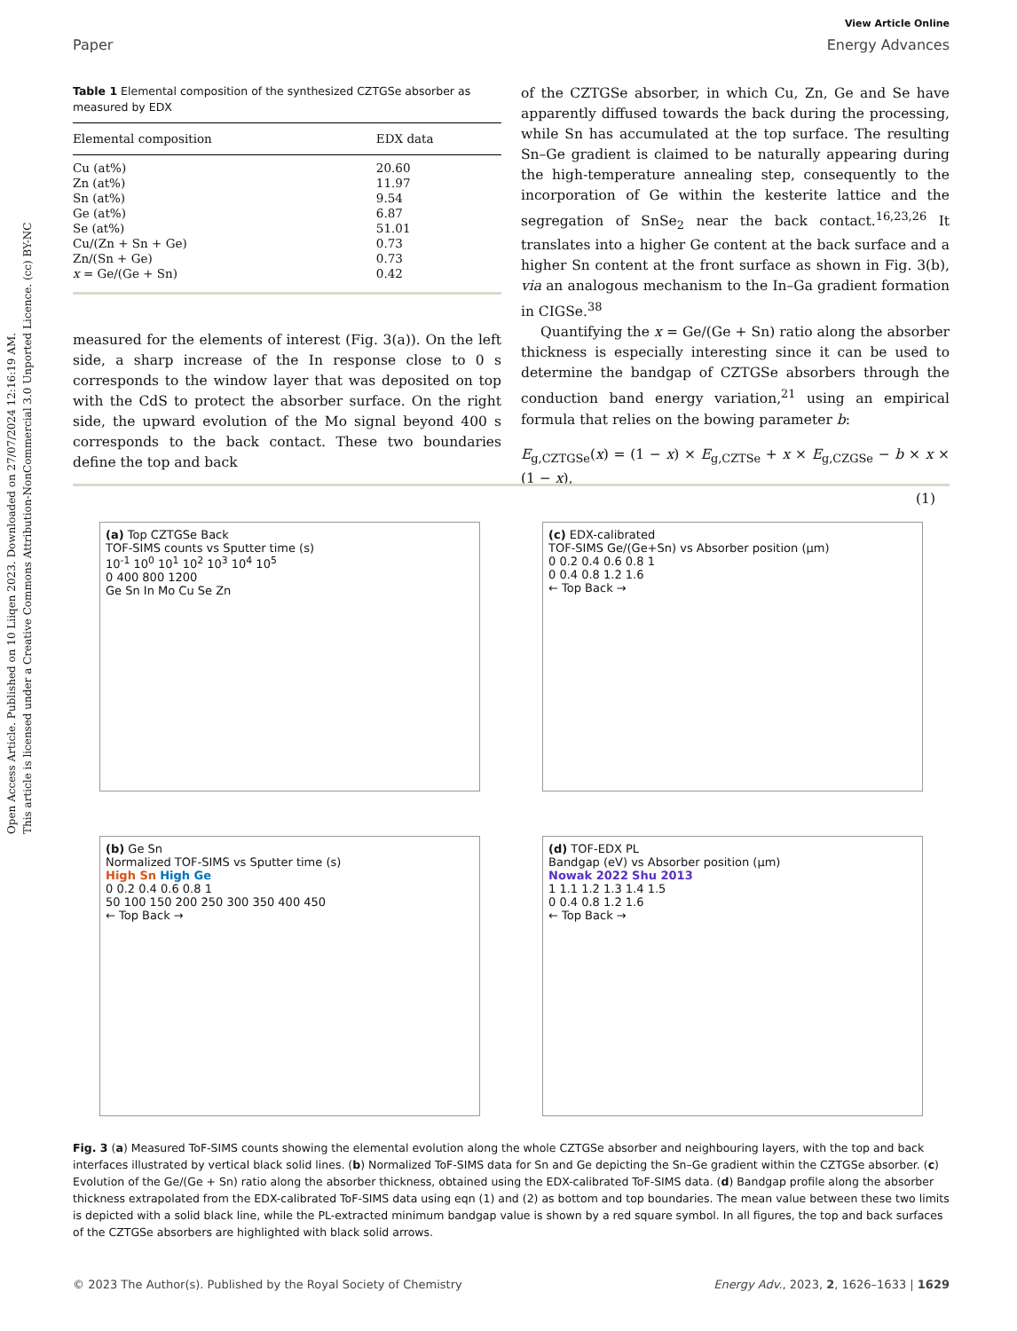Open Access Article. Published on 10 Liiqen 2023. Downloaded on 27/07/2024 12:16:19 AM.
This article is licensed under a Creative Commons Attribution-NonCommercial 3.0 Unported Licence. (cc) BY-NC
View Article Online
Paper Energy Advances
Table 1 Elemental composition of the synthesized CZTGSe absorber as measured by EDX
| Elemental composition | EDX data |
| --- | --- |
| Cu (at%) | 20.60 |
| Zn (at%) | 11.97 |
| Sn (at%) | 9.54 |
| Ge (at%) | 6.87 |
| Se (at%) | 51.01 |
| Cu/(Zn + Sn + Ge) | 0.73 |
| Zn/(Sn + Ge) | 0.73 |
| x = Ge/(Ge + Sn) | 0.42 |
measured for the elements of interest (Fig. 3(a)). On the left side, a sharp increase of the In response close to 0 s corresponds to the window layer that was deposited on top with the CdS to protect the absorber surface. On the right side, the upward evolution of the Mo signal beyond 400 s corresponds to the back contact. These two boundaries define the top and back
of the CZTGSe absorber, in which Cu, Zn, Ge and Se have apparently diffused towards the back during the processing, while Sn has accumulated at the top surface. The resulting Sn–Ge gradient is claimed to be naturally appearing during the high-temperature annealing step, consequently to the incorporation of Ge within the kesterite lattice and the segregation of SnSe<sub>2</sub> near the back contact.<sup>16,23,26</sup> It translates into a higher Ge content at the back surface and a higher Sn content at the front surface as shown in Fig. 3(b), via an analogous mechanism to the In–Ga gradient formation in CIGSe.<sup>38</sup>
Quantifying the x = Ge/(Ge + Sn) ratio along the absorber thickness is especially interesting since it can be used to determine the bandgap of CZTGSe absorbers through the conduction band energy variation,<sup>21</sup> using an empirical formula that relies on the bowing parameter b:
E<sub>g,CZTGSe</sub>(x) = (1 − x) × E<sub>g,CZTSe</sub> + x × E<sub>g,CZGSe</sub> − b × x × (1 − x),
(1)
(a) Top CZTGSe Back
TOF-SIMS counts vs Sputter time (s)
10<sup>-1</sup> 10<sup>0</sup> 10<sup>1</sup> 10<sup>2</sup> 10<sup>3</sup> 10<sup>4</sup> 10<sup>5</sup>
0 400 800 1200
Ge Sn In Mo Cu Se Zn
(c) EDX-calibrated
TOF-SIMS Ge/(Ge+Sn) vs Absorber position (μm)
0 0.2 0.4 0.6 0.8 1
0 0.4 0.8 1.2 1.6
← Top Back →
(b) Ge Sn
Normalized TOF-SIMS vs Sputter time (s)
High Sn High Ge
0 0.2 0.4 0.6 0.8 1
50 100 150 200 250 300 350 400 450
← Top Back →
(d) TOF-EDX PL
Bandgap (eV) vs Absorber position (μm)
Nowak 2022 Shu 2013
1 1.1 1.2 1.3 1.4 1.5
0 0.4 0.8 1.2 1.6
← Top Back →
Fig. 3 (a) Measured ToF-SIMS counts showing the elemental evolution along the whole CZTGSe absorber and neighbouring layers, with the top and back interfaces illustrated by vertical black solid lines. (b) Normalized ToF-SIMS data for Sn and Ge depicting the Sn–Ge gradient within the CZTGSe absorber. (c) Evolution of the Ge/(Ge + Sn) ratio along the absorber thickness, obtained using the EDX-calibrated ToF-SIMS data. (d) Bandgap profile along the absorber thickness extrapolated from the EDX-calibrated ToF-SIMS data using eqn (1) and (2) as bottom and top boundaries. The mean value between these two limits is depicted with a solid black line, while the PL-extracted minimum bandgap value is shown by a red square symbol. In all figures, the top and back surfaces of the CZTGSe absorbers are highlighted with black solid arrows.
© 2023 The Author(s). Published by the Royal Society of Chemistry Energy Adv., 2023, 2, 1626–1633 | 1629